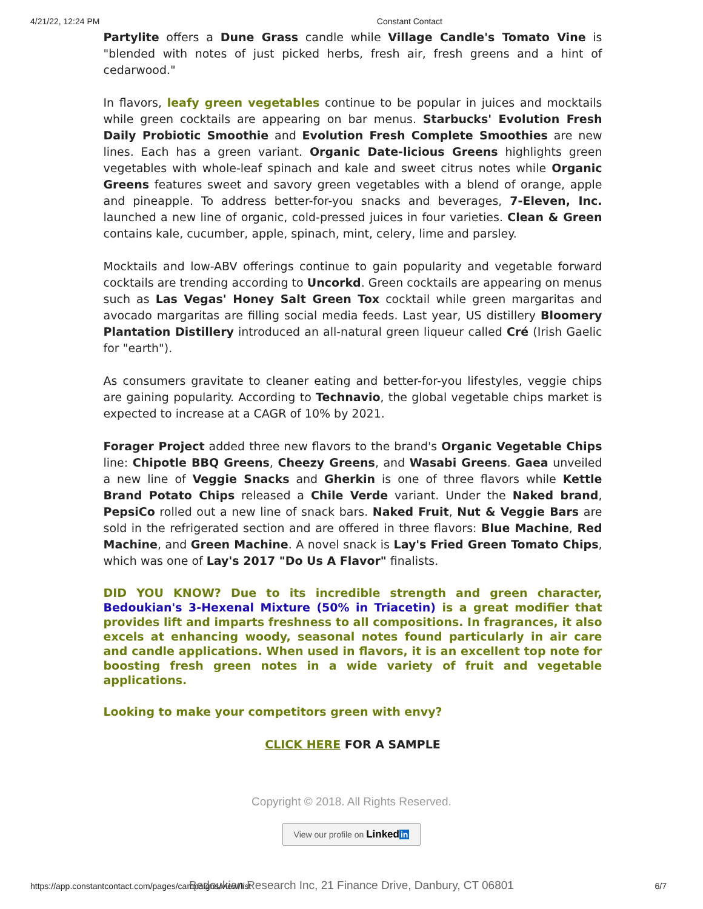4/21/22, 12:24 PM Constant Contact
Partylite offers a Dune Grass candle while Village Candle's Tomato Vine is "blended with notes of just picked herbs, fresh air, fresh greens and a hint of cedarwood."
In flavors, leafy green vegetables continue to be popular in juices and mocktails while green cocktails are appearing on bar menus. Starbucks' Evolution Fresh Daily Probiotic Smoothie and Evolution Fresh Complete Smoothies are new lines. Each has a green variant. Organic Date-licious Greens highlights green vegetables with whole-leaf spinach and kale and sweet citrus notes while Organic Greens features sweet and savory green vegetables with a blend of orange, apple and pineapple. To address better-for-you snacks and beverages, 7-Eleven, Inc. launched a new line of organic, cold-pressed juices in four varieties. Clean & Green contains kale, cucumber, apple, spinach, mint, celery, lime and parsley.
Mocktails and low-ABV offerings continue to gain popularity and vegetable forward cocktails are trending according to Uncorkd. Green cocktails are appearing on menus such as Las Vegas' Honey Salt Green Tox cocktail while green margaritas and avocado margaritas are filling social media feeds. Last year, US distillery Bloomery Plantation Distillery introduced an all-natural green liqueur called Cré (Irish Gaelic for "earth").
As consumers gravitate to cleaner eating and better-for-you lifestyles, veggie chips are gaining popularity. According to Technavio, the global vegetable chips market is expected to increase at a CAGR of 10% by 2021.
Forager Project added three new flavors to the brand's Organic Vegetable Chips line: Chipotle BBQ Greens, Cheezy Greens, and Wasabi Greens. Gaea unveiled a new line of Veggie Snacks and Gherkin is one of three flavors while Kettle Brand Potato Chips released a Chile Verde variant. Under the Naked brand, PepsiCo rolled out a new line of snack bars. Naked Fruit, Nut & Veggie Bars are sold in the refrigerated section and are offered in three flavors: Blue Machine, Red Machine, and Green Machine. A novel snack is Lay's Fried Green Tomato Chips, which was one of Lay's 2017 "Do Us A Flavor" finalists.
DID YOU KNOW? Due to its incredible strength and green character, Bedoukian's 3-Hexenal Mixture (50% in Triacetin) is a great modifier that provides lift and imparts freshness to all compositions. In fragrances, it also excels at enhancing woody, seasonal notes found particularly in air care and candle applications. When used in flavors, it is an excellent top note for boosting fresh green notes in a wide variety of fruit and vegetable applications.
Looking to make your competitors green with envy?
CLICK HERE FOR A SAMPLE
Copyright © 2018. All Rights Reserved.
View our profile on Linked in
Bedoukian Research Inc, 21 Finance Drive, Danbury, CT 06801
https://app.constantcontact.com/pages/campaigns/view/list 6/7